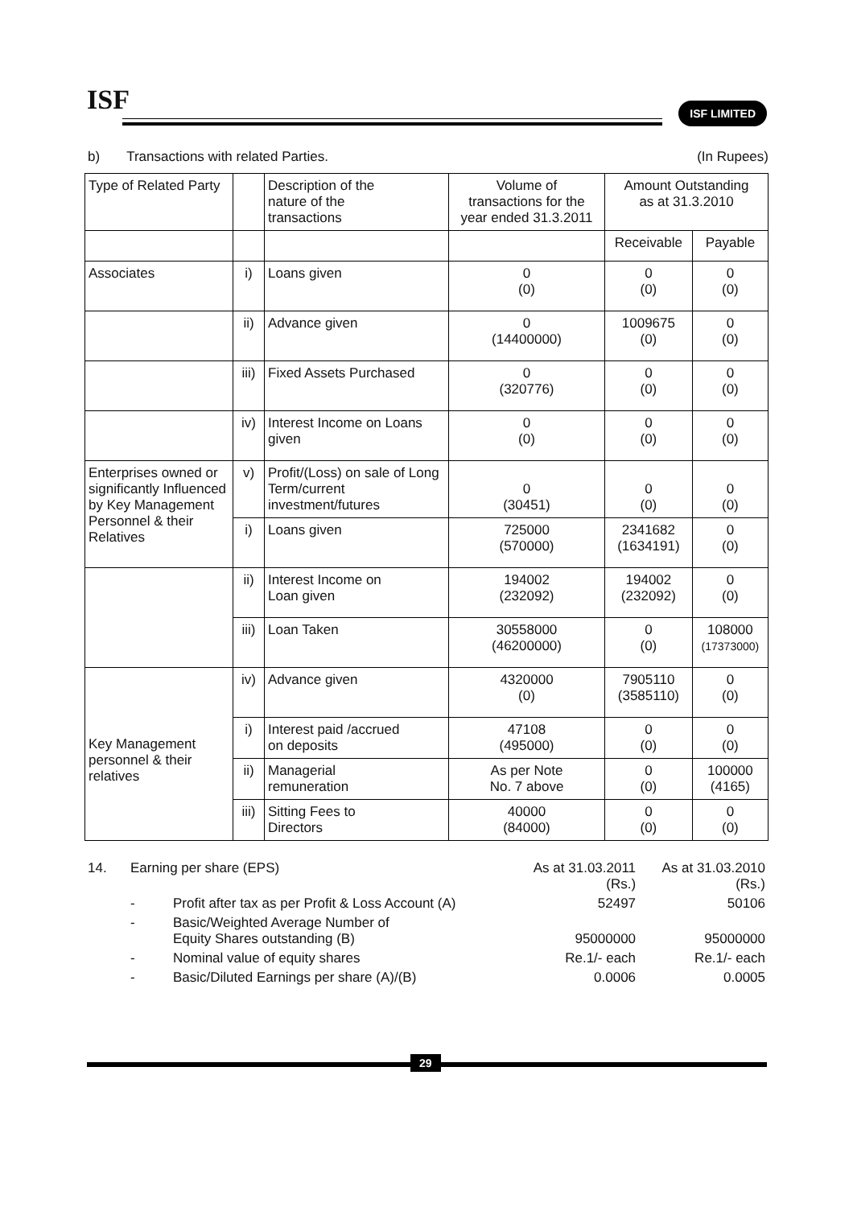ISF ISF LIMITED
b) Transactions with related Parties. (In Rupees)
| Type of Related Party | | Description of the nature of the transactions | Volume of transactions for the year ended 31.3.2011 | Amount Outstanding as at 31.3.2010 | |
| --- | --- | --- | --- | --- | --- |
| | | | | Receivable | Payable |
| Associates | i) | Loans given | 0 (0) | 0 (0) | 0 (0) |
| | ii) | Advance given | 0 (14400000) | 1009675 (0) | 0 (0) |
| | iii) | Fixed Assets Purchased | 0 (320776) | 0 (0) | 0 (0) |
| | iv) | Interest Income on Loans given | 0 (0) | 0 (0) | 0 (0) |
| Enterprises owned or significantly Influenced by Key Management Personnel & their Relatives | v) | Profit/(Loss) on sale of Long Term/current investment/futures | 0 (30451) | 0 (0) | 0 (0) |
| | i) | Loans given | 725000 (570000) | 2341682 (1634191) | 0 (0) |
| | ii) | Interest Income on Loan given | 194002 (232092) | 194002 (232092) | 0 (0) |
| | iii) | Loan Taken | 30558000 (46200000) | 0 (0) | 108000 (17373000) |
| Key Management personnel & their relatives | iv) | Advance given | 4320000 (0) | 7905110 (3585110) | 0 (0) |
| | i) | Interest paid /accrued on deposits | 47108 (495000) | 0 (0) | 0 (0) |
| | ii) | Managerial remuneration | As per Note No. 7 above | 0 (0) | 100000 (4165) |
| | iii) | Sitting Fees to Directors | 40000 (84000) | 0 (0) | 0 (0) |
| 14. | Earning per share (EPS) | | As at 31.03.2011 (Rs.) | As at 31.03.2010 (Rs.) |
| | - | Profit after tax as per Profit & Loss Account (A) | 52497 | 50106 |
| | - | Basic/Weighted Average Number of Equity Shares outstanding (B) | 95000000 | 95000000 |
| | - | Nominal value of equity shares | Re.1/- each | Re.1/- each |
| | - | Basic/Diluted Earnings per share (A)/(B) | 0.0006 | 0.0005 |
29